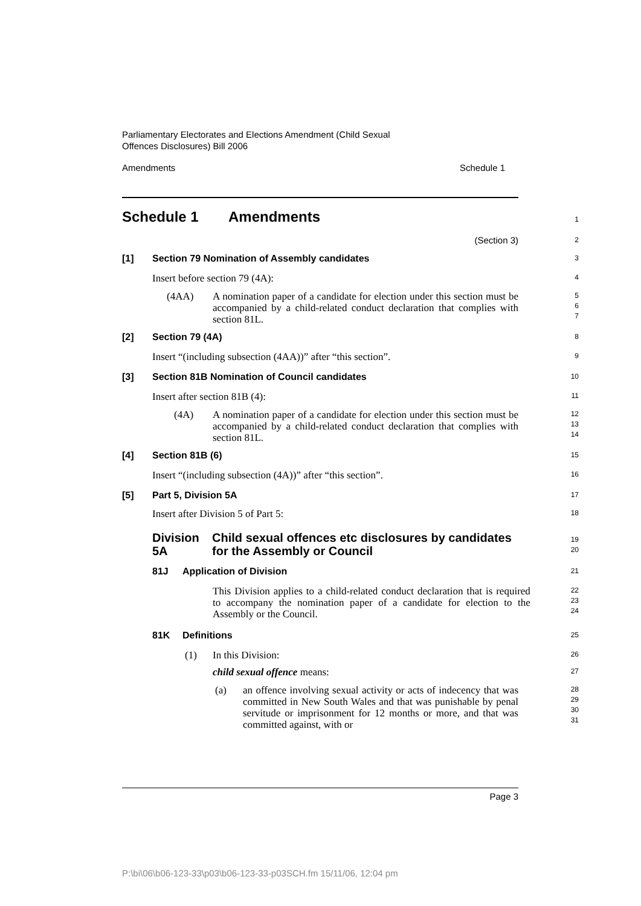Parliamentary Electorates and Elections Amendment (Child Sexual
Offences Disclosures) Bill 2006
Amendments Schedule 1
Schedule 1 Amendments
1
(Section 3)
2
[1] Section 79 Nomination of Assembly candidates
3
Insert before section 79 (4A):
4
(4AA) A nomination paper of a candidate for election under this section must be accompanied by a child-related conduct declaration that complies with section 81L.
5
6
7
[2] Section 79 (4A)
8
Insert “(including subsection (4AA))” after “this section”.
9
[3] Section 81B Nomination of Council candidates
10
Insert after section 81B (4):
11
(4A) A nomination paper of a candidate for election under this section must be accompanied by a child-related conduct declaration that complies with section 81L.
12
13
14
[4] Section 81B (6)
15
Insert “(including subsection (4A))” after “this section”.
16
[5] Part 5, Division 5A
17
Insert after Division 5 of Part 5:
18
Division 5A Child sexual offences etc disclosures by candidates for the Assembly or Council
19
20
81J Application of Division
21
This Division applies to a child-related conduct declaration that is required to accompany the nomination paper of a candidate for election to the Assembly or the Council.
22
23
24
81K Definitions
25
(1) In this Division:
26
child sexual offence means:
27
(a) an offence involving sexual activity or acts of indecency that was committed in New South Wales and that was punishable by penal servitude or imprisonment for 12 months or more, and that was committed against, with or
28
29
30
31
Page 3
P:\bi\06\b06-123-33\p03\b06-123-33-p03SCH.fm 15/11/06, 12:04 pm